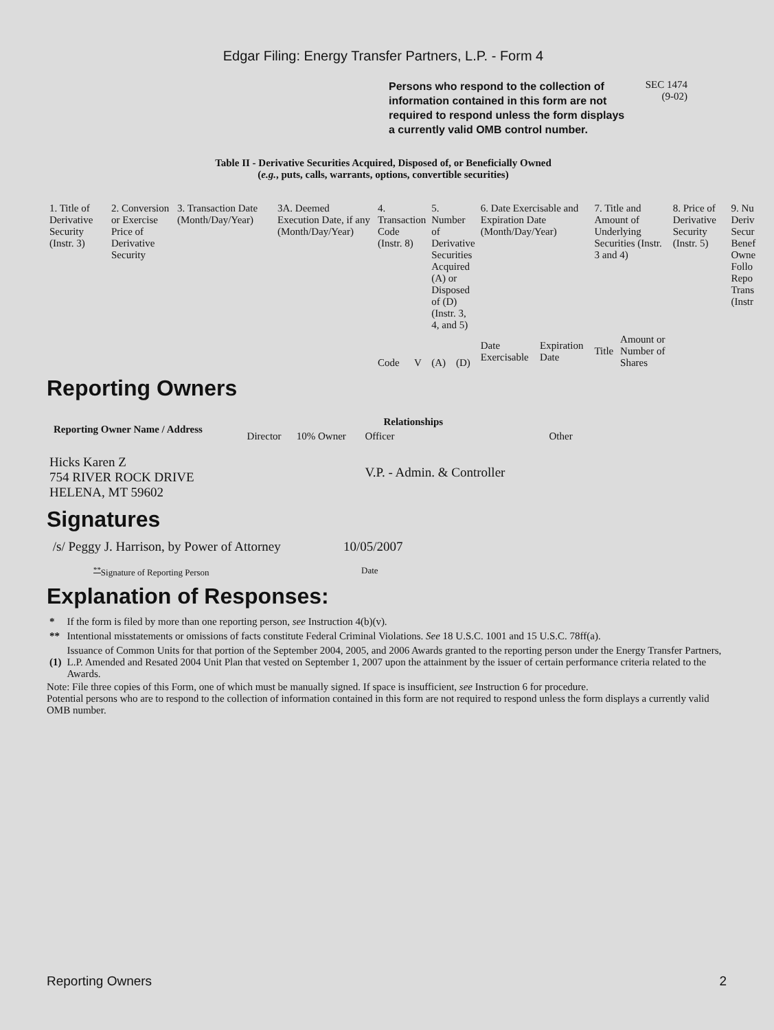Edgar Filing: Energy Transfer Partners, L.P. - Form 4
Persons who respond to the collection of information contained in this form are not required to respond unless the form displays a currently valid OMB control number.
SEC 1474
(9-02)
Table II - Derivative Securities Acquired, Disposed of, or Beneficially Owned
(e.g., puts, calls, warrants, options, convertible securities)
| 1. Title of Derivative Security (Instr. 3) | 2. Conversion or Exercise Price of Derivative Security | 3. Transaction Date (Month/Day/Year) | 3A. Deemed Execution Date, if any (Month/Day/Year) | 4. Transaction Code (Instr. 8) | | 5. Number of Derivative Securities Acquired (A) or Disposed of (D) (Instr. 3, 4, and 5) | | 6. Date Exercisable and Expiration Date (Month/Day/Year) | | 7. Title and Amount of Underlying Securities (Instr. 3 and 4) | | 8. Price of Derivative Security (Instr. 5) | 9. Nu Deriv Secur Benef Owne Follo Repo Trans (Instr |
| | | | | Code | V | (A) | (D) | Date Exercisable | Expiration Date | Title | Amount or Number of Shares | | |
Reporting Owners
| Reporting Owner Name / Address | Relationships | | | |
| --- | --- | --- | --- | --- |
| | Director | 10% Owner | Officer | Other |
| Hicks Karen Z 754 RIVER ROCK DRIVE HELENA, MT 59602 | | | V.P. - Admin. & Controller | |
Signatures
| /s/ Peggy J. Harrison, by Power of Attorney | 10/05/2007 |
| <sup>**</sup> Signature of Reporting Person | Date |
Explanation of Responses:
| * | If the form is filed by more than one reporting person, see Instruction 4(b)(v). |
| ** | Intentional misstatements or omissions of facts constitute Federal Criminal Violations. See 18 U.S.C. 1001 and 15 U.S.C. 78ff(a). |
| (1) | Issuance of Common Units for that portion of the September 2004, 2005, and 2006 Awards granted to the reporting person under the Energy Transfer Partners, L.P. Amended and Resated 2004 Unit Plan that vested on September 1, 2007 upon the attainment by the issuer of certain performance criteria related to the Awards. |
Note: File three copies of this Form, one of which must be manually signed. If space is insufficient, see Instruction 6 for procedure.
Potential persons who are to respond to the collection of information contained in this form are not required to respond unless the form displays a currently valid OMB number.
Reporting Owners 2